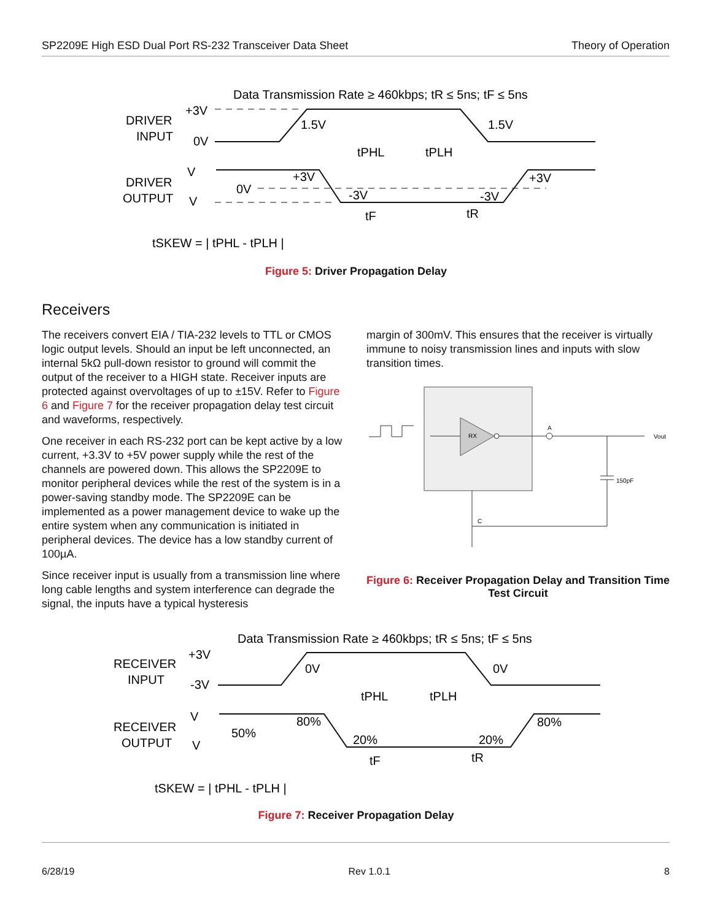SP2209E High ESD Dual Port RS-232 Transceiver Data Sheet Theory of Operation
Data Transmission Rate ≥ 460kbps; tR ≤ 5ns; tF ≤ 5ns
DRIVER
INPUT
+3V
0V
DRIVER
OUTPUT
V
V
0V
1.5V
1.5V
tPHL
tPLH
+3V
+3V
-3V
-3V
tF
tR
tSKEW = | tPHL - tPLH |
Figure 5: Driver Propagation Delay
Receivers
The receivers convert EIA / TIA-232 levels to TTL or CMOS logic output levels. Should an input be left unconnected, an internal 5kΩ pull-down resistor to ground will commit the output of the receiver to a HIGH state. Receiver inputs are protected against overvoltages of up to ±15V. Refer to Figure 6 and Figure 7 for the receiver propagation delay test circuit and waveforms, respectively.
One receiver in each RS-232 port can be kept active by a low current, +3.3V to +5V power supply while the rest of the channels are powered down. This allows the SP2209E to monitor peripheral devices while the rest of the system is in a power-saving standby mode. The SP2209E can be implemented as a power management device to wake up the entire system when any communication is initiated in peripheral devices. The device has a low standby current of 100µA.
Since receiver input is usually from a transmission line where long cable lengths and system interference can degrade the signal, the inputs have a typical hysteresis
margin of 300mV. This ensures that the receiver is virtually immune to noisy transmission lines and inputs with slow transition times.
RX
A
Vout
150pF
C
Figure 6: Receiver Propagation Delay and Transition Time Test Circuit
Data Transmission Rate ≥ 460kbps; tR ≤ 5ns; tF ≤ 5ns
RECEIVER
INPUT
+3V
-3V
RECEIVER
OUTPUT
V
V
50%
0V
0V
tPHL
tPLH
80%
80%
20%
20%
tF
tR
tSKEW = | tPHL - tPLH |
Figure 7: Receiver Propagation Delay
6/28/19 Rev 1.0.1 8